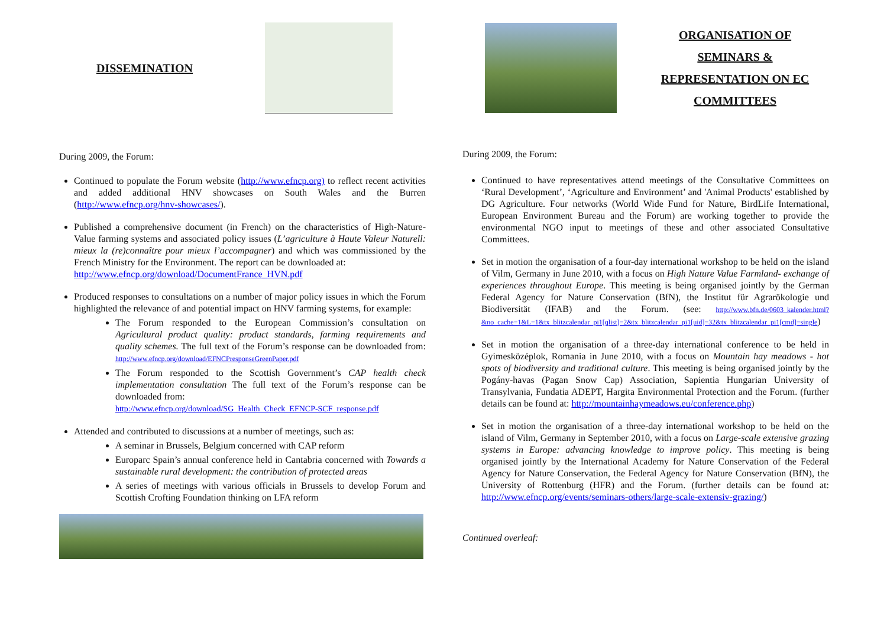DISSEMINATION
During 2009, the Forum:
Continued to populate the Forum website (http://www.efncp.org) to reflect recent activities and added additional HNV showcases on South Wales and the Burren (http://www.efncp.org/hnv-showcases/).
Published a comprehensive document (in French) on the characteristics of High-Nature-Value farming systems and associated policy issues (L’agriculture à Haute Valeur Naturell: mieux la (re)connaître pour mieux l’accompagner) and which was commissioned by the French Ministry for the Environment. The report can be downloaded at:
http://www.efncp.org/download/DocumentFrance_HVN.pdf
Produced responses to consultations on a number of major policy issues in which the Forum highlighted the relevance of and potential impact on HNV farming systems, for example:
The Forum responded to the European Commission’s consultation on Agricultural product quality: product standards, farming requirements and quality schemes. The full text of the Forum’s response can be downloaded from: http://www.efncp.org/download/EFNCPresponseGreenPaper.pdf
The Forum responded to the Scottish Government’s CAP health check implementation consultation The full text of the Forum’s response can be downloaded from:
http://www.efncp.org/download/SG_Health_Check_EFNCP-SCF_response.pdf
Attended and contributed to discussions at a number of meetings, such as:
A seminar in Brussels, Belgium concerned with CAP reform
Europarc Spain’s annual conference held in Cantabria concerned with Towards a sustainable rural development: the contribution of protected areas
A series of meetings with various officials in Brussels to develop Forum and Scottish Crofting Foundation thinking on LFA reform
ORGANISATION OF
SEMINARS &
REPRESENTATION ON EC
COMMITTEES
During 2009, the Forum:
Continued to have representatives attend meetings of the Consultative Committees on ‘Rural Development’, ‘Agriculture and Environment’ and 'Animal Products' established by DG Agriculture. Four networks (World Wide Fund for Nature, BirdLife International, European Environment Bureau and the Forum) are working together to provide the environmental NGO input to meetings of these and other associated Consultative Committees.
Set in motion the organisation of a four-day international workshop to be held on the island of Vilm, Germany in June 2010, with a focus on High Nature Value Farmland- exchange of experiences throughout Europe. This meeting is being organised jointly by the German Federal Agency for Nature Conservation (BfN), the Institut für Agrarökologie und Biodiversität (IFAB) and the Forum. (see: http://www.bfn.de/0603_kalender.html?&no_cache=1&L=1&tx_blitzcalendar_pi1[qlist]=2&tx_blitzcalendar_pi1[uid]=32&tx_blitzcalendar_pi1[cmd]=single)
Set in motion the organisation of a three-day international conference to be held in Gyimesközéplok, Romania in June 2010, with a focus on Mountain hay meadows - hot spots of biodiversity and traditional culture. This meeting is being organised jointly by the Pogány-havas (Pagan Snow Cap) Association, Sapientia Hungarian University of Transylvania, Fundatia ADEPT, Hargita Environmental Protection and the Forum. (further details can be found at: http://mountainhaymeadows.eu/conference.php)
Set in motion the organisation of a three-day international workshop to be held on the island of Vilm, Germany in September 2010, with a focus on Large-scale extensive grazing systems in Europe: advancing knowledge to improve policy. This meeting is being organised jointly by the International Academy for Nature Conservation of the Federal Agency for Nature Conservation, the Federal Agency for Nature Conservation (BfN), the University of Rottenburg (HFR) and the Forum. (further details can be found at: http://www.efncp.org/events/seminars-others/large-scale-extensiv-grazing/)
Continued overleaf: